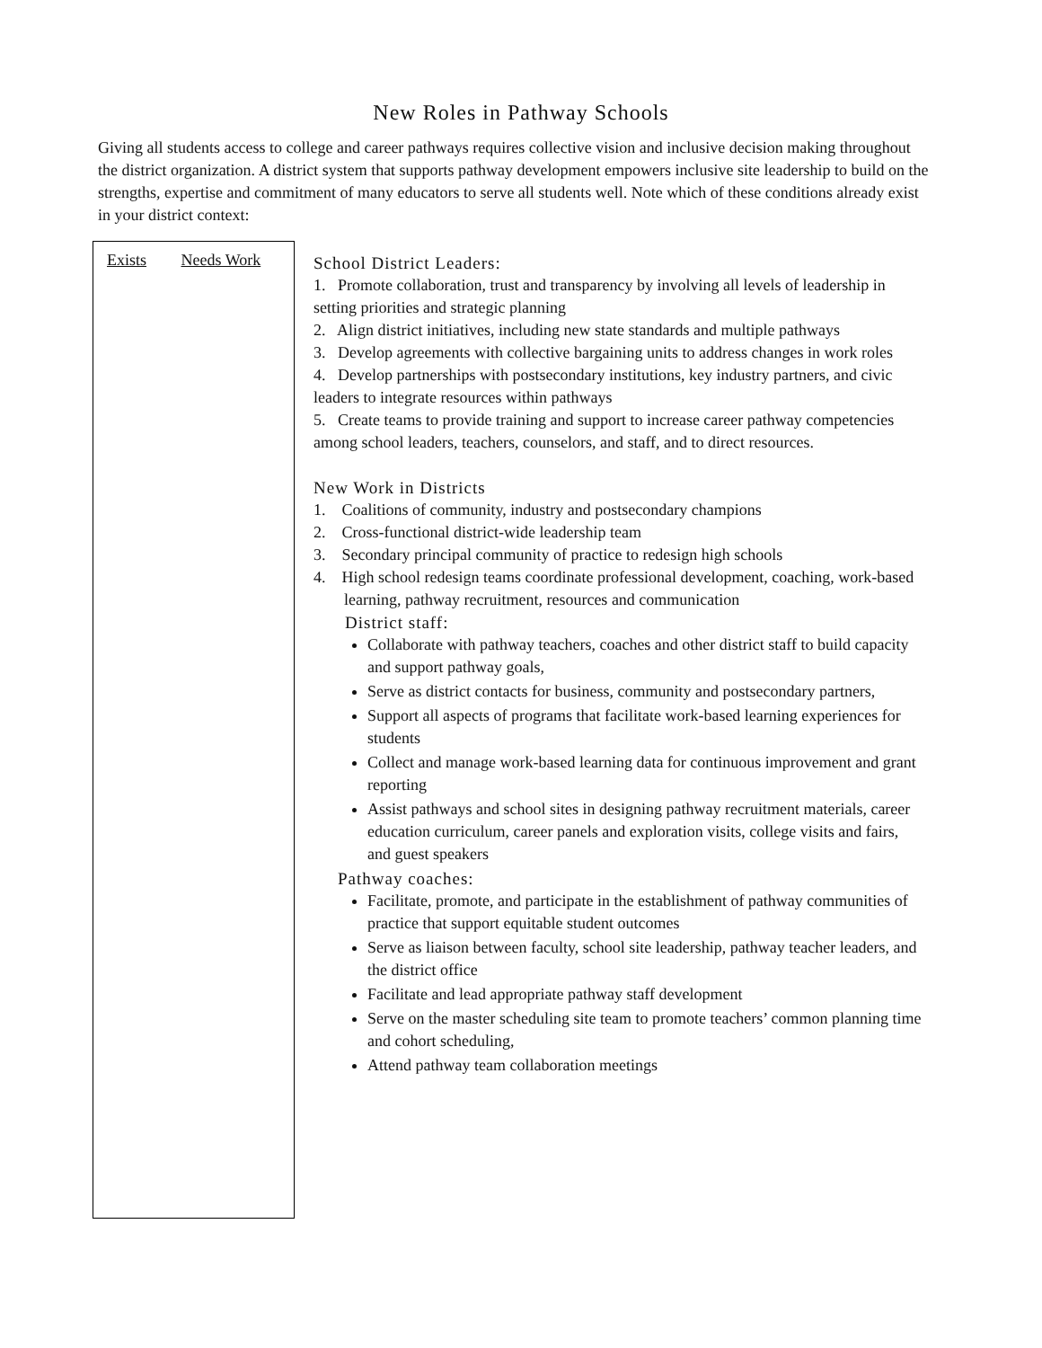New Roles in Pathway Schools
Giving all students access to college and career pathways requires collective vision and inclusive decision making throughout the district organization. A district system that supports pathway development empowers inclusive site leadership to build on the strengths, expertise and commitment of many educators to serve all students well. Note which of these conditions already exist in your district context:
Exists Needs Work
School District Leaders:
1. Promote collaboration, trust and transparency by involving all levels of leadership in setting priorities and strategic planning
2. Align district initiatives, including new state standards and multiple pathways
3. Develop agreements with collective bargaining units to address changes in work roles
4. Develop partnerships with postsecondary institutions, key industry partners, and civic leaders to integrate resources within pathways
5. Create teams to provide training and support to increase career pathway competencies among school leaders, teachers, counselors, and staff, and to direct resources.
New Work in Districts
1. Coalitions of community, industry and postsecondary champions
2. Cross-functional district-wide leadership team
3. Secondary principal community of practice to redesign high schools
4. High school redesign teams coordinate professional development, coaching, work-based learning, pathway recruitment, resources and communication
District staff:
Collaborate with pathway teachers, coaches and other district staff to build capacity and support pathway goals,
Serve as district contacts for business, community and postsecondary partners,
Support all aspects of programs that facilitate work-based learning experiences for students
Collect and manage work-based learning data for continuous improvement and grant reporting
Assist pathways and school sites in designing pathway recruitment materials, career education curriculum, career panels and exploration visits, college visits and fairs, and guest speakers
Pathway coaches:
Facilitate, promote, and participate in the establishment of pathway communities of practice that support equitable student outcomes
Serve as liaison between faculty, school site leadership, pathway teacher leaders, and the district office
Facilitate and lead appropriate pathway staff development
Serve on the master scheduling site team to promote teachers’ common planning time and cohort scheduling,
Attend pathway team collaboration meetings